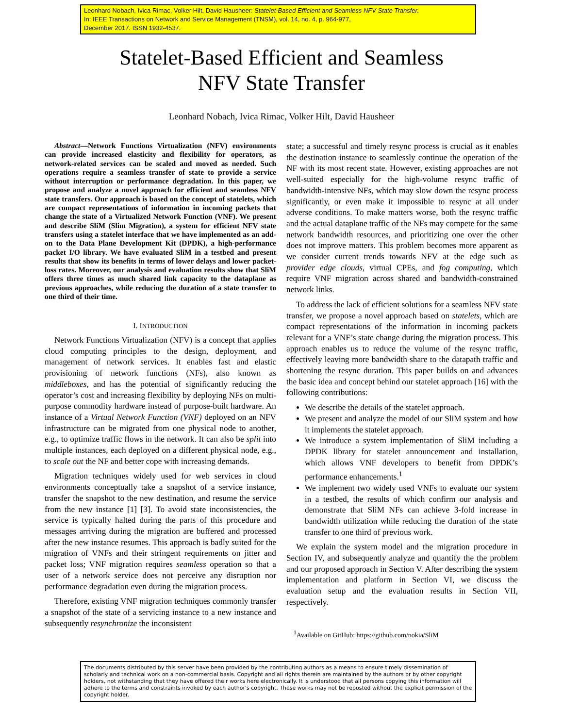Leonhard Nobach, Ivica Rimac, Volker Hilt, David Hausheer: Statelet-Based Efficient and Seamless NFV State Transfer.
In: IEEE Transactions on Network and Service Management (TNSM), vol. 14, no. 4, p. 964-977,
December 2017. ISSN 1932-4537.
Statelet-Based Efficient and Seamless
NFV State Transfer
Leonhard Nobach, Ivica Rimac, Volker Hilt, David Hausheer
Abstract—Network Functions Virtualization (NFV) environments can provide increased elasticity and flexibility for operators, as network-related services can be scaled and moved as needed. Such operations require a seamless transfer of state to provide a service without interruption or performance degradation. In this paper, we propose and analyze a novel approach for efficient and seamless NFV state transfers. Our approach is based on the concept of statelets, which are compact representations of information in incoming packets that change the state of a Virtualized Network Function (VNF). We present and describe SliM (Slim Migration), a system for efficient NFV state transfers using a statelet interface that we have implemented as an add-on to the Data Plane Development Kit (DPDK), a high-performance packet I/O library. We have evaluated SliM in a testbed and present results that show its benefits in terms of lower delays and lower packet-loss rates. Moreover, our analysis and evaluation results show that SliM offers three times as much shared link capacity to the dataplane as previous approaches, while reducing the duration of a state transfer to one third of their time.
I. INTRODUCTION
Network Functions Virtualization (NFV) is a concept that applies cloud computing principles to the design, deployment, and management of network services. It enables fast and elastic provisioning of network functions (NFs), also known as middleboxes, and has the potential of significantly reducing the operator’s cost and increasing flexibility by deploying NFs on multi-purpose commodity hardware instead of purpose-built hardware. An instance of a Virtual Network Function (VNF) deployed on an NFV infrastructure can be migrated from one physical node to another, e.g., to optimize traffic flows in the network. It can also be split into multiple instances, each deployed on a different physical node, e.g., to scale out the NF and better cope with increasing demands.
Migration techniques widely used for web services in cloud environments conceptually take a snapshot of a service instance, transfer the snapshot to the new destination, and resume the service from the new instance [1] [3]. To avoid state inconsistencies, the service is typically halted during the parts of this procedure and messages arriving during the migration are buffered and processed after the new instance resumes. This approach is badly suited for the migration of VNFs and their stringent requirements on jitter and packet loss; VNF migration requires seamless operation so that a user of a network service does not perceive any disruption nor performance degradation even during the migration process.
Therefore, existing VNF migration techniques commonly transfer a snapshot of the state of a servicing instance to a new instance and subsequently resynchronize the inconsistent
state; a successful and timely resync process is crucial as it enables the destination instance to seamlessly continue the operation of the NF with its most recent state. However, existing approaches are not well-suited especially for the high-volume resync traffic of bandwidth-intensive NFs, which may slow down the resync process significantly, or even make it impossible to resync at all under adverse conditions. To make matters worse, both the resync traffic and the actual dataplane traffic of the NFs may compete for the same network bandwidth resources, and prioritizing one over the other does not improve matters. This problem becomes more apparent as we consider current trends towards NFV at the edge such as provider edge clouds, virtual CPEs, and fog computing, which require VNF migration across shared and bandwidth-constrained network links.
To address the lack of efficient solutions for a seamless NFV state transfer, we propose a novel approach based on statelets, which are compact representations of the information in incoming packets relevant for a VNF’s state change during the migration process. This approach enables us to reduce the volume of the resync traffic, effectively leaving more bandwidth share to the datapath traffic and shortening the resync duration. This paper builds on and advances the basic idea and concept behind our statelet approach [16] with the following contributions:
We describe the details of the statelet approach.
We present and analyze the model of our SliM system and how it implements the statelet approach.
We introduce a system implementation of SliM including a DPDK library for statelet announcement and installation, which allows VNF developers to benefit from DPDK’s performance enhancements.<sup>1</sup>
We implement two widely used VNFs to evaluate our system in a testbed, the results of which confirm our analysis and demonstrate that SliM NFs can achieve 3-fold increase in bandwidth utilization while reducing the duration of the state transfer to one third of previous work.
We explain the system model and the migration procedure in Section IV, and subsequently analyze and quantify the the problem and our proposed approach in Section V. After describing the system implementation and platform in Section VI, we discuss the evaluation setup and the evaluation results in Section VII, respectively.
<sup>1</sup> Available on GitHub: https://github.com/nokia/SliM
The documents distributed by this server have been provided by the contributing authors as a means to ensure timely dissemination of scholarly and technical work on a non-commercial basis. Copyright and all rights therein are maintained by the authors or by other copyright holders, not withstanding that they have offered their works here electronically. It is understood that all persons copying this information will adhere to the terms and constraints invoked by each author's copyright. These works may not be reposted without the explicit permission of the copyright holder.